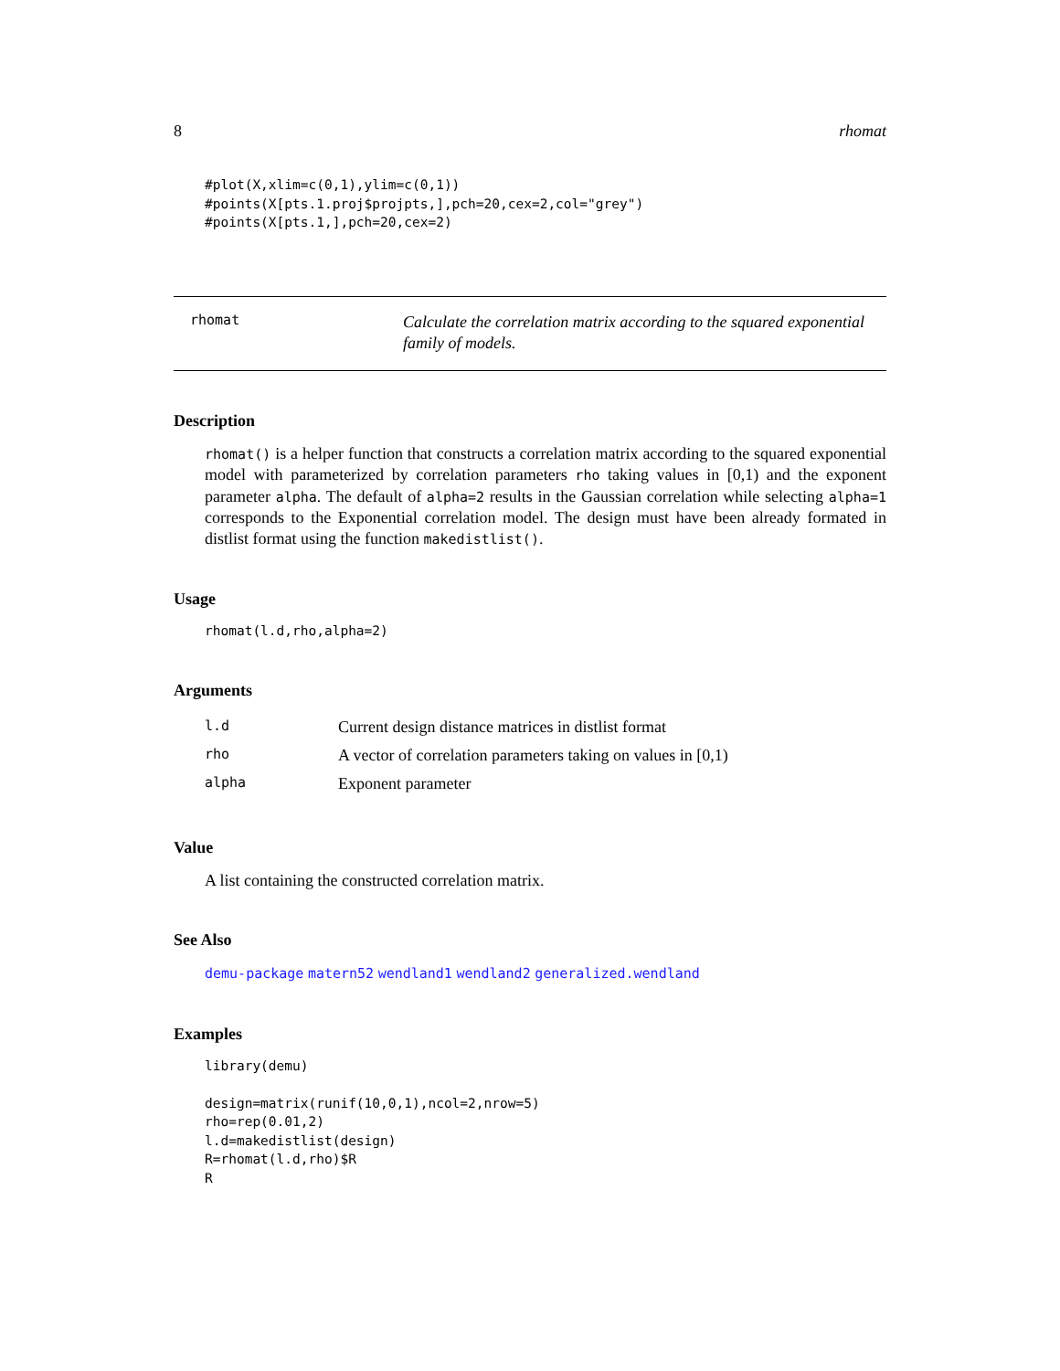8 rhomat
#plot(X,xlim=c(0,1),ylim=c(0,1))
#points(X[pts.1.proj$projpts,],pch=20,cex=2,col="grey")
#points(X[pts.1,],pch=20,cex=2)
rhomat
Calculate the correlation matrix according to the squared exponential family of models.
Description
rhomat() is a helper function that constructs a correlation matrix according to the squared exponential model with parameterized by correlation parameters rho taking values in [0,1) and the exponent parameter alpha. The default of alpha=2 results in the Gaussian correlation while selecting alpha=1 corresponds to the Exponential correlation model. The design must have been already formated in distlist format using the function makedistlist().
Usage
rhomat(l.d,rho,alpha=2)
Arguments
| l.d | Current design distance matrices in distlist format |
| rho | A vector of correlation parameters taking on values in [0,1) |
| alpha | Exponent parameter |
Value
A list containing the constructed correlation matrix.
See Also
demu-package matern52 wendland1 wendland2 generalized.wendland
Examples
library(demu)

design=matrix(runif(10,0,1),ncol=2,nrow=5)
rho=rep(0.01,2)
l.d=makedistlist(design)
R=rhomat(l.d,rho)$R
R